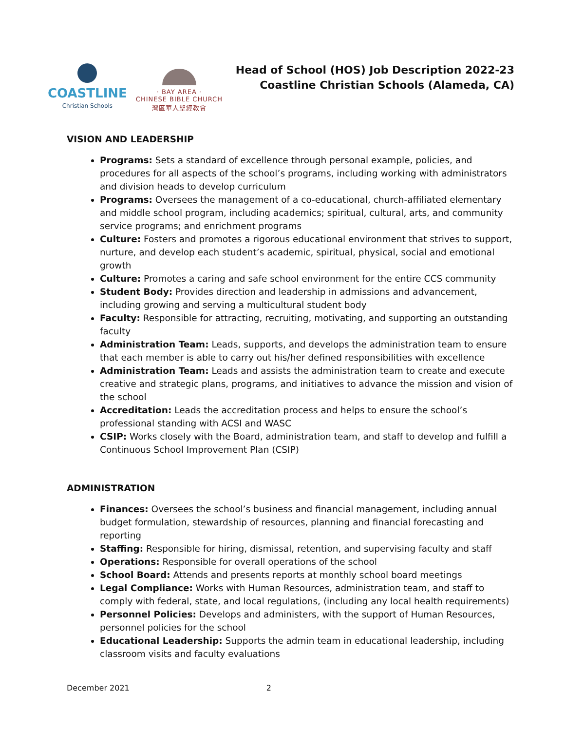COASTLINE
Christian Schools
· BAY AREA ·
CHINESE BIBLE CHURCH
灣區華人聖經教會
Head of School (HOS) Job Description 2022-23
Coastline Christian Schools (Alameda, CA)
VISION AND LEADERSHIP
Programs: Sets a standard of excellence through personal example, policies, and procedures for all aspects of the school’s programs, including working with administrators and division heads to develop curriculum
Programs: Oversees the management of a co-educational, church-affiliated elementary and middle school program, including academics; spiritual, cultural, arts, and community service programs; and enrichment programs
Culture: Fosters and promotes a rigorous educational environment that strives to support, nurture, and develop each student’s academic, spiritual, physical, social and emotional growth
Culture: Promotes a caring and safe school environment for the entire CCS community
Student Body: Provides direction and leadership in admissions and advancement, including growing and serving a multicultural student body
Faculty: Responsible for attracting, recruiting, motivating, and supporting an outstanding faculty
Administration Team: Leads, supports, and develops the administration team to ensure that each member is able to carry out his/her defined responsibilities with excellence
Administration Team: Leads and assists the administration team to create and execute creative and strategic plans, programs, and initiatives to advance the mission and vision of the school
Accreditation: Leads the accreditation process and helps to ensure the school’s professional standing with ACSI and WASC
CSIP: Works closely with the Board, administration team, and staff to develop and fulfill a Continuous School Improvement Plan (CSIP)
ADMINISTRATION
Finances: Oversees the school’s business and financial management, including annual budget formulation, stewardship of resources, planning and financial forecasting and reporting
Staffing: Responsible for hiring, dismissal, retention, and supervising faculty and staff
Operations: Responsible for overall operations of the school
School Board: Attends and presents reports at monthly school board meetings
Legal Compliance: Works with Human Resources, administration team, and staff to comply with federal, state, and local regulations, (including any local health requirements)
Personnel Policies: Develops and administers, with the support of Human Resources, personnel policies for the school
Educational Leadership: Supports the admin team in educational leadership, including classroom visits and faculty evaluations
December 2021 2